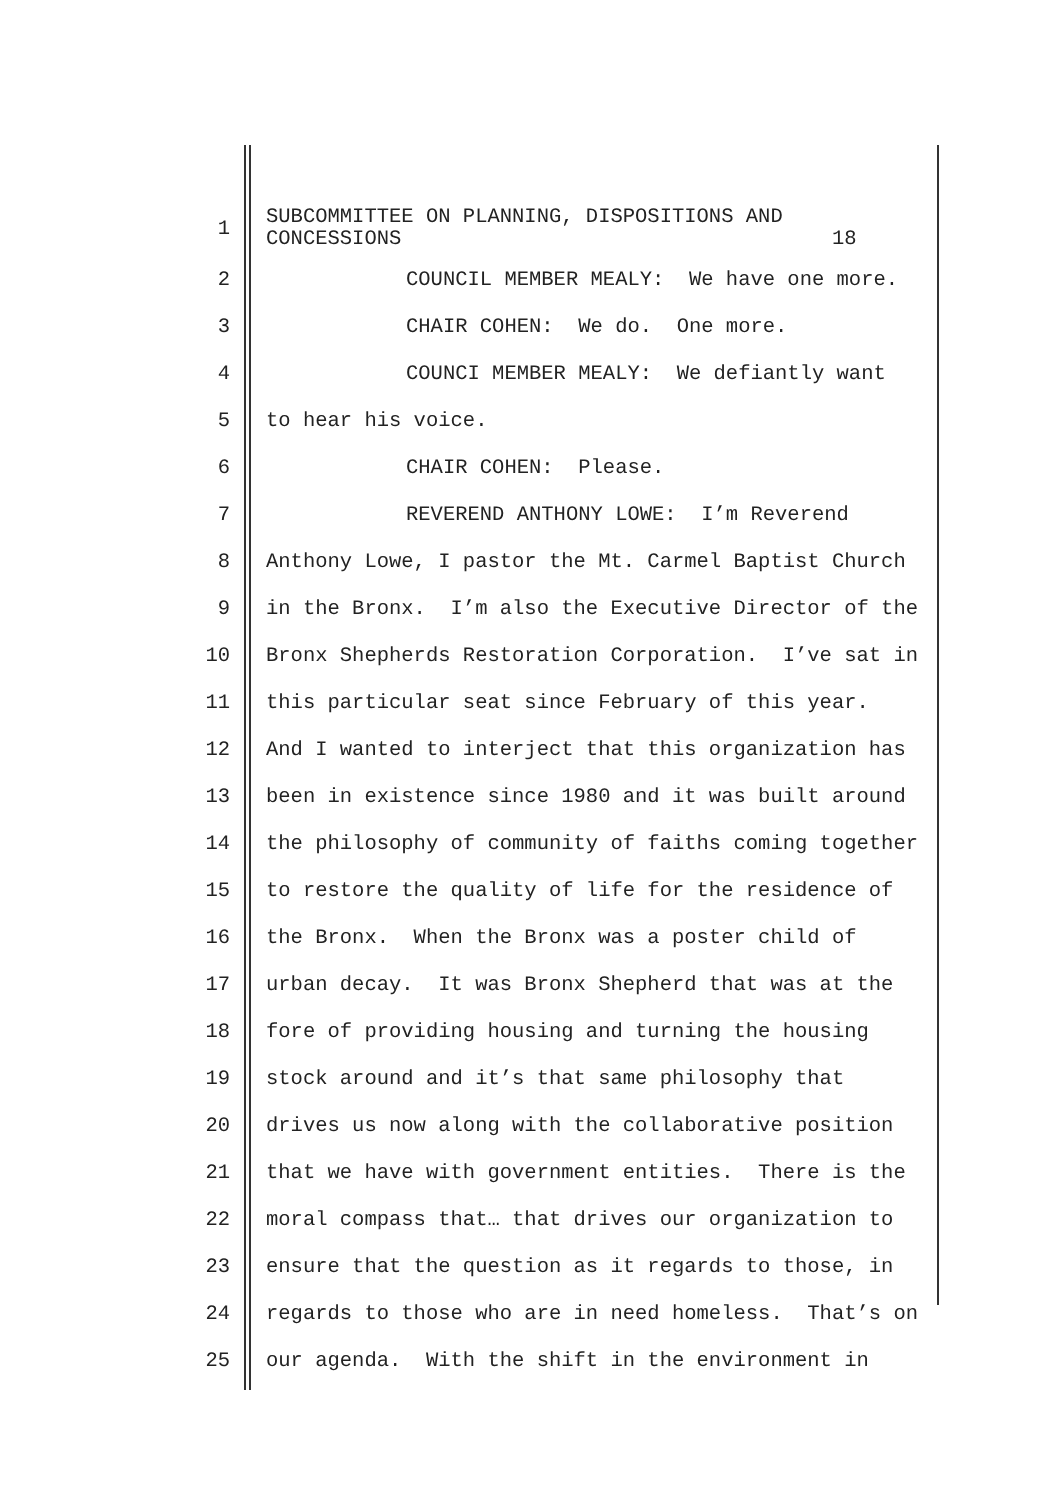1 SUBCOMMITTEE ON PLANNING, DISPOSITIONS AND CONCESSIONS 18
2 COUNCIL MEMBER MEALY: We have one more.
3 CHAIR COHEN: We do. One more.
4 COUNCI MEMBER MEALY: We defiantly want
5 to hear his voice.
6 CHAIR COHEN: Please.
7 REVEREND ANTHONY LOWE: I’m Reverend
8 Anthony Lowe, I pastor the Mt. Carmel Baptist Church
9 in the Bronx. I’m also the Executive Director of the
10 Bronx Shepherds Restoration Corporation. I’ve sat in
11 this particular seat since February of this year.
12 And I wanted to interject that this organization has
13 been in existence since 1980 and it was built around
14 the philosophy of community of faiths coming together
15 to restore the quality of life for the residence of
16 the Bronx. When the Bronx was a poster child of
17 urban decay. It was Bronx Shepherd that was at the
18 fore of providing housing and turning the housing
19 stock around and it’s that same philosophy that
20 drives us now along with the collaborative position
21 that we have with government entities. There is the
22 moral compass that… that drives our organization to
23 ensure that the question as it regards to those, in
24 regards to those who are in need homeless. That’s on
25 our agenda. With the shift in the environment in